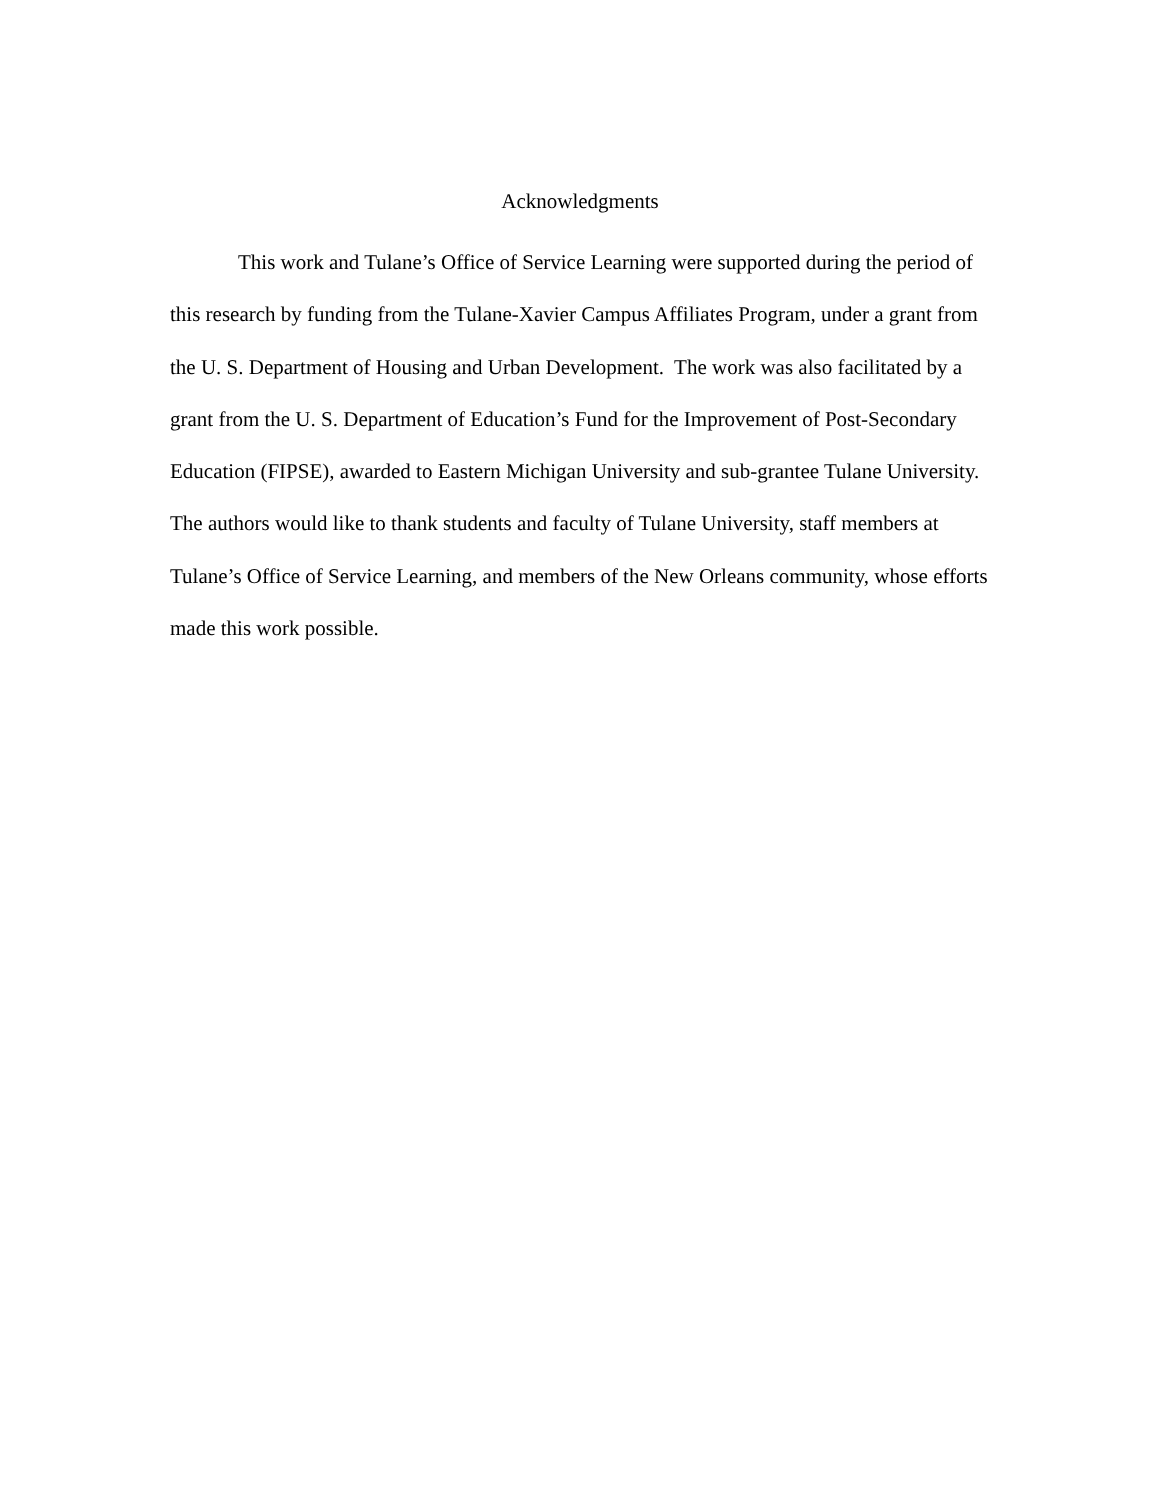Acknowledgments
This work and Tulane’s Office of Service Learning were supported during the period of this research by funding from the Tulane-Xavier Campus Affiliates Program, under a grant from the U. S. Department of Housing and Urban Development. The work was also facilitated by a grant from the U. S. Department of Education’s Fund for the Improvement of Post-Secondary Education (FIPSE), awarded to Eastern Michigan University and sub-grantee Tulane University. The authors would like to thank students and faculty of Tulane University, staff members at Tulane’s Office of Service Learning, and members of the New Orleans community, whose efforts made this work possible.